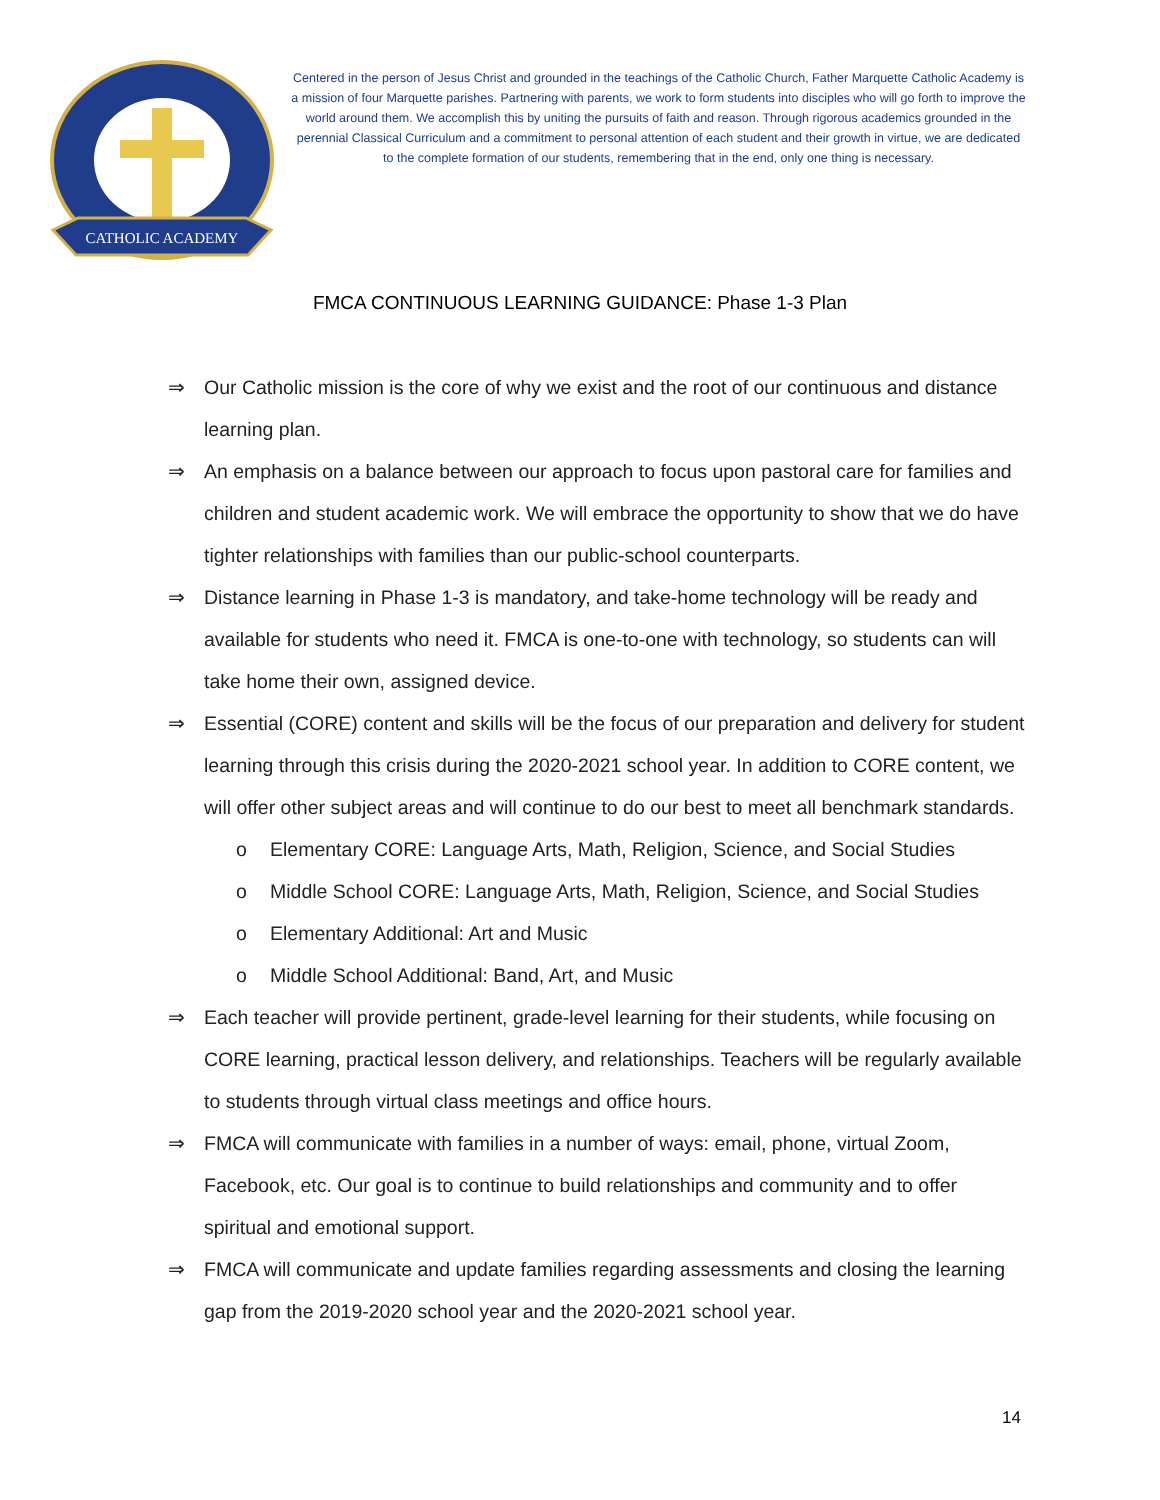CATHOLIC ACADEMY
Centered in the person of Jesus Christ and grounded in the teachings of the Catholic Church, Father Marquette Catholic Academy is a mission of four Marquette parishes. Partnering with parents, we work to form students into disciples who will go forth to improve the world around them. We accomplish this by uniting the pursuits of faith and reason. Through rigorous academics grounded in the perennial Classical Curriculum and a commitment to personal attention of each student and their growth in virtue, we are dedicated to the complete formation of our students, remembering that in the end, only one thing is necessary.
FMCA CONTINUOUS LEARNING GUIDANCE: Phase 1-3 Plan
⇒ Our Catholic mission is the core of why we exist and the root of our continuous and distance learning plan.
⇒ An emphasis on a balance between our approach to focus upon pastoral care for families and children and student academic work. We will embrace the opportunity to show that we do have tighter relationships with families than our public-school counterparts.
⇒ Distance learning in Phase 1-3 is mandatory, and take-home technology will be ready and available for students who need it. FMCA is one-to-one with technology, so students can will take home their own, assigned device.
⇒ Essential (CORE) content and skills will be the focus of our preparation and delivery for student learning through this crisis during the 2020-2021 school year. In addition to CORE content, we will offer other subject areas and will continue to do our best to meet all benchmark standards.
o Elementary CORE: Language Arts, Math, Religion, Science, and Social Studies
o Middle School CORE: Language Arts, Math, Religion, Science, and Social Studies
o Elementary Additional: Art and Music
o Middle School Additional: Band, Art, and Music
⇒ Each teacher will provide pertinent, grade-level learning for their students, while focusing on CORE learning, practical lesson delivery, and relationships. Teachers will be regularly available to students through virtual class meetings and office hours.
⇒ FMCA will communicate with families in a number of ways: email, phone, virtual Zoom, Facebook, etc. Our goal is to continue to build relationships and community and to offer spiritual and emotional support.
⇒ FMCA will communicate and update families regarding assessments and closing the learning gap from the 2019-2020 school year and the 2020-2021 school year.
14